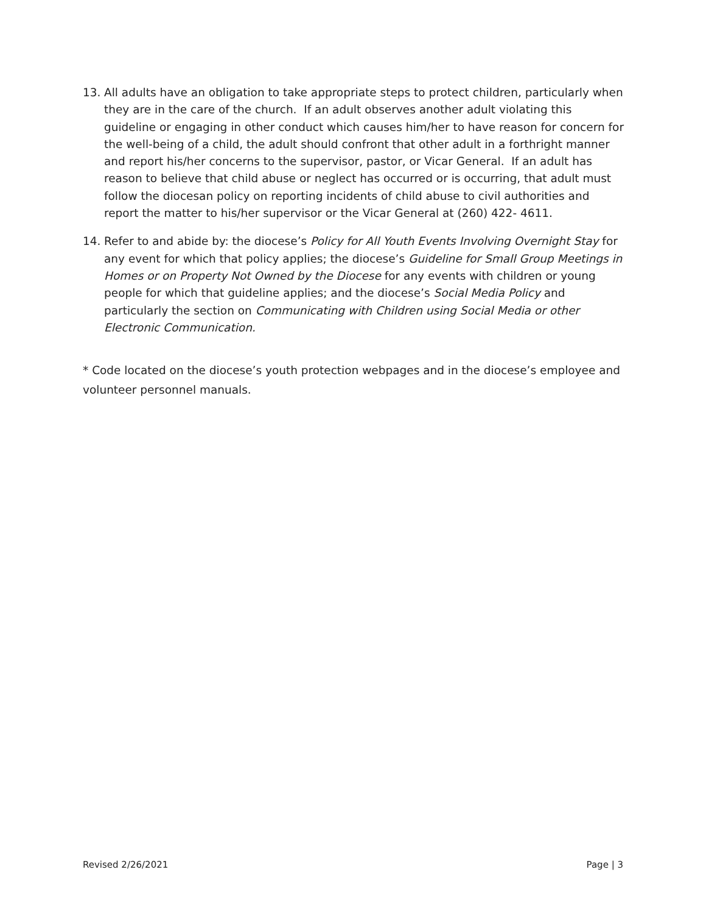13. All adults have an obligation to take appropriate steps to protect children, particularly when they are in the care of the church. If an adult observes another adult violating this guideline or engaging in other conduct which causes him/her to have reason for concern for the well-being of a child, the adult should confront that other adult in a forthright manner and report his/her concerns to the supervisor, pastor, or Vicar General. If an adult has reason to believe that child abuse or neglect has occurred or is occurring, that adult must follow the diocesan policy on reporting incidents of child abuse to civil authorities and report the matter to his/her supervisor or the Vicar General at (260) 422- 4611.
14. Refer to and abide by: the diocese’s Policy for All Youth Events Involving Overnight Stay for any event for which that policy applies; the diocese’s Guideline for Small Group Meetings in Homes or on Property Not Owned by the Diocese for any events with children or young people for which that guideline applies; and the diocese’s Social Media Policy and particularly the section on Communicating with Children using Social Media or other Electronic Communication.
* Code located on the diocese’s youth protection webpages and in the diocese’s employee and volunteer personnel manuals.
Revised 2/26/2021 Page | 3